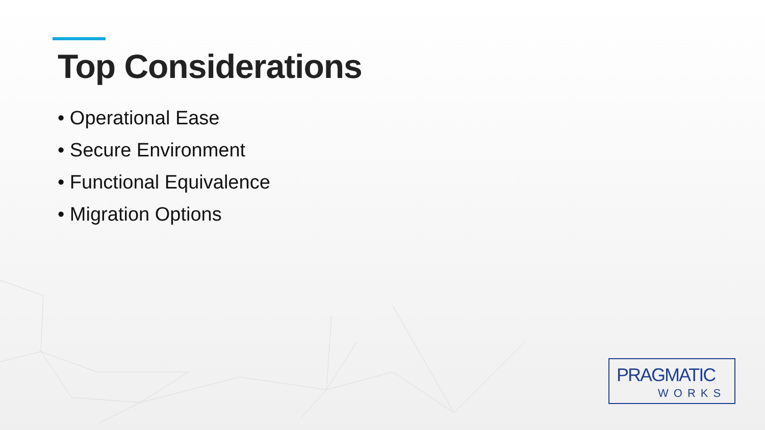Top Considerations
• Operational Ease
• Secure Environment
• Functional Equivalence
• Migration Options
PRAGMATIC
WORKS